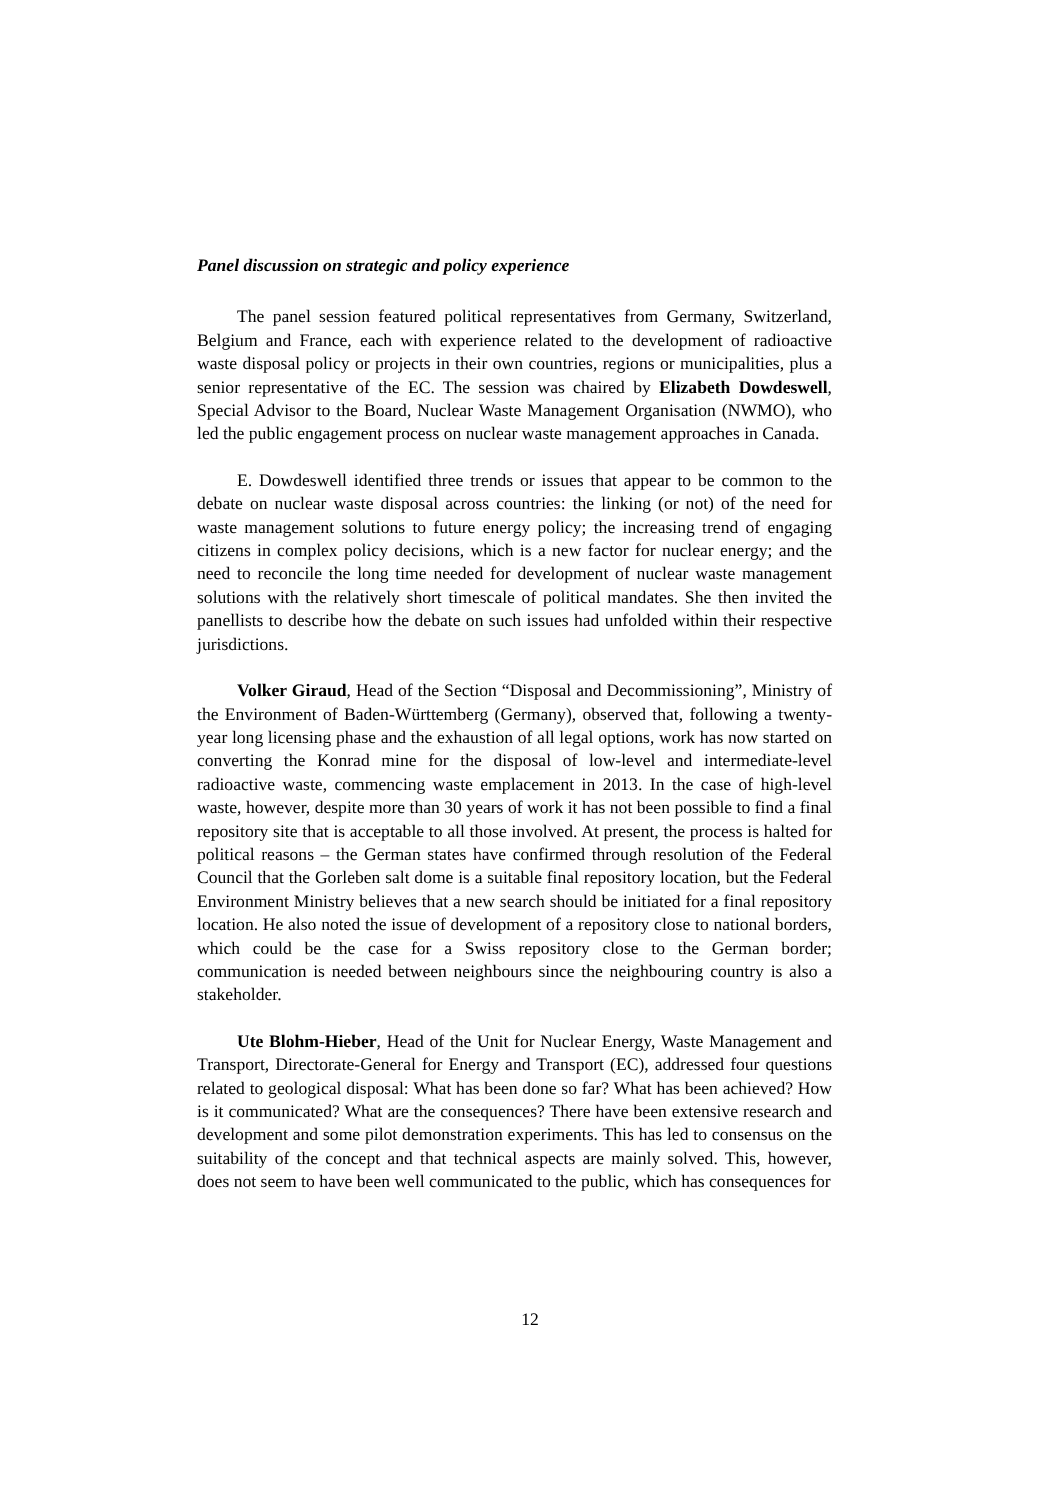Panel discussion on strategic and policy experience
The panel session featured political representatives from Germany, Switzerland, Belgium and France, each with experience related to the development of radioactive waste disposal policy or projects in their own countries, regions or municipalities, plus a senior representative of the EC. The session was chaired by Elizabeth Dowdeswell, Special Advisor to the Board, Nuclear Waste Management Organisation (NWMO), who led the public engagement process on nuclear waste management approaches in Canada.
E. Dowdeswell identified three trends or issues that appear to be common to the debate on nuclear waste disposal across countries: the linking (or not) of the need for waste management solutions to future energy policy; the increasing trend of engaging citizens in complex policy decisions, which is a new factor for nuclear energy; and the need to reconcile the long time needed for development of nuclear waste management solutions with the relatively short timescale of political mandates. She then invited the panellists to describe how the debate on such issues had unfolded within their respective jurisdictions.
Volker Giraud, Head of the Section “Disposal and Decommissioning”, Ministry of the Environment of Baden-Württemberg (Germany), observed that, following a twenty-year long licensing phase and the exhaustion of all legal options, work has now started on converting the Konrad mine for the disposal of low-level and intermediate-level radioactive waste, commencing waste emplacement in 2013. In the case of high-level waste, however, despite more than 30 years of work it has not been possible to find a final repository site that is acceptable to all those involved. At present, the process is halted for political reasons – the German states have confirmed through resolution of the Federal Council that the Gorleben salt dome is a suitable final repository location, but the Federal Environment Ministry believes that a new search should be initiated for a final repository location. He also noted the issue of development of a repository close to national borders, which could be the case for a Swiss repository close to the German border; communication is needed between neighbours since the neighbouring country is also a stakeholder.
Ute Blohm-Hieber, Head of the Unit for Nuclear Energy, Waste Management and Transport, Directorate-General for Energy and Transport (EC), addressed four questions related to geological disposal: What has been done so far? What has been achieved? How is it communicated? What are the consequences? There have been extensive research and development and some pilot demonstration experiments. This has led to consensus on the suitability of the concept and that technical aspects are mainly solved. This, however, does not seem to have been well communicated to the public, which has consequences for
12